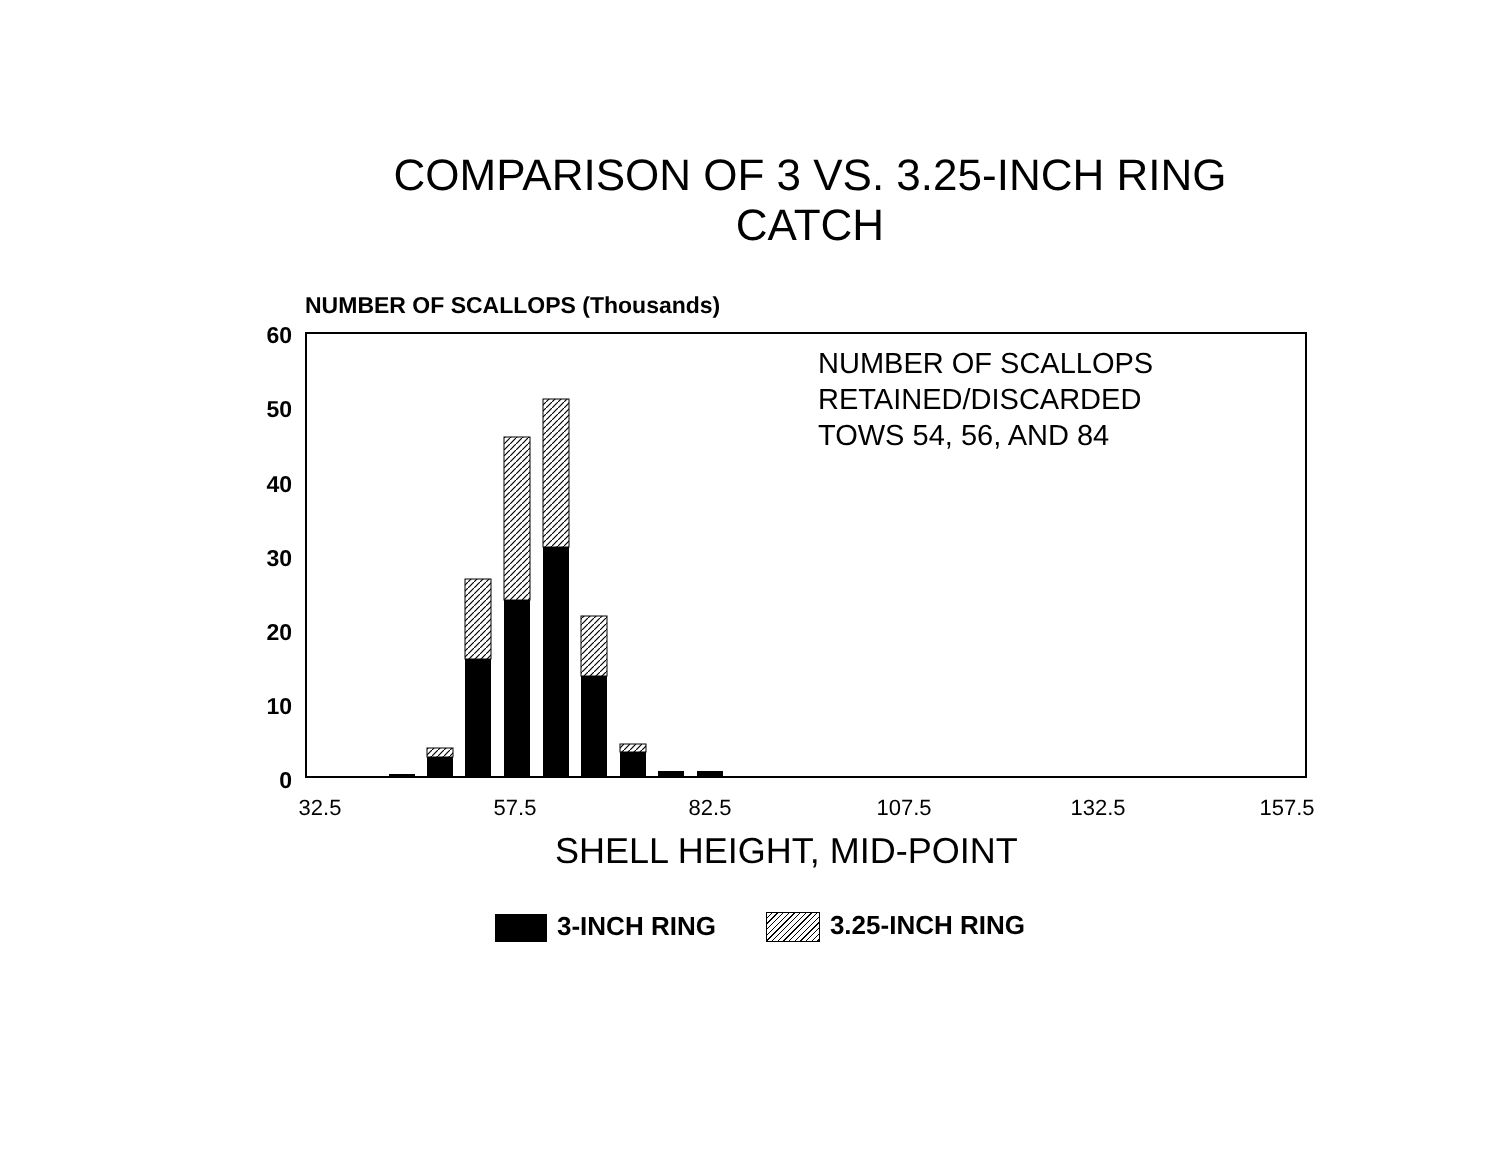COMPARISON OF 3 VS. 3.25-INCH RING
CATCH
NUMBER OF SCALLOPS (Thousands)
60
50
40
30
20
10
0
32.5
57.5
82.5
107.5
132.5
157.5
NUMBER OF SCALLOPS
RETAINED/DISCARDED
TOWS 54, 56, AND 84
SHELL HEIGHT, MID-POINT
3-INCH RING 3.25-INCH RING